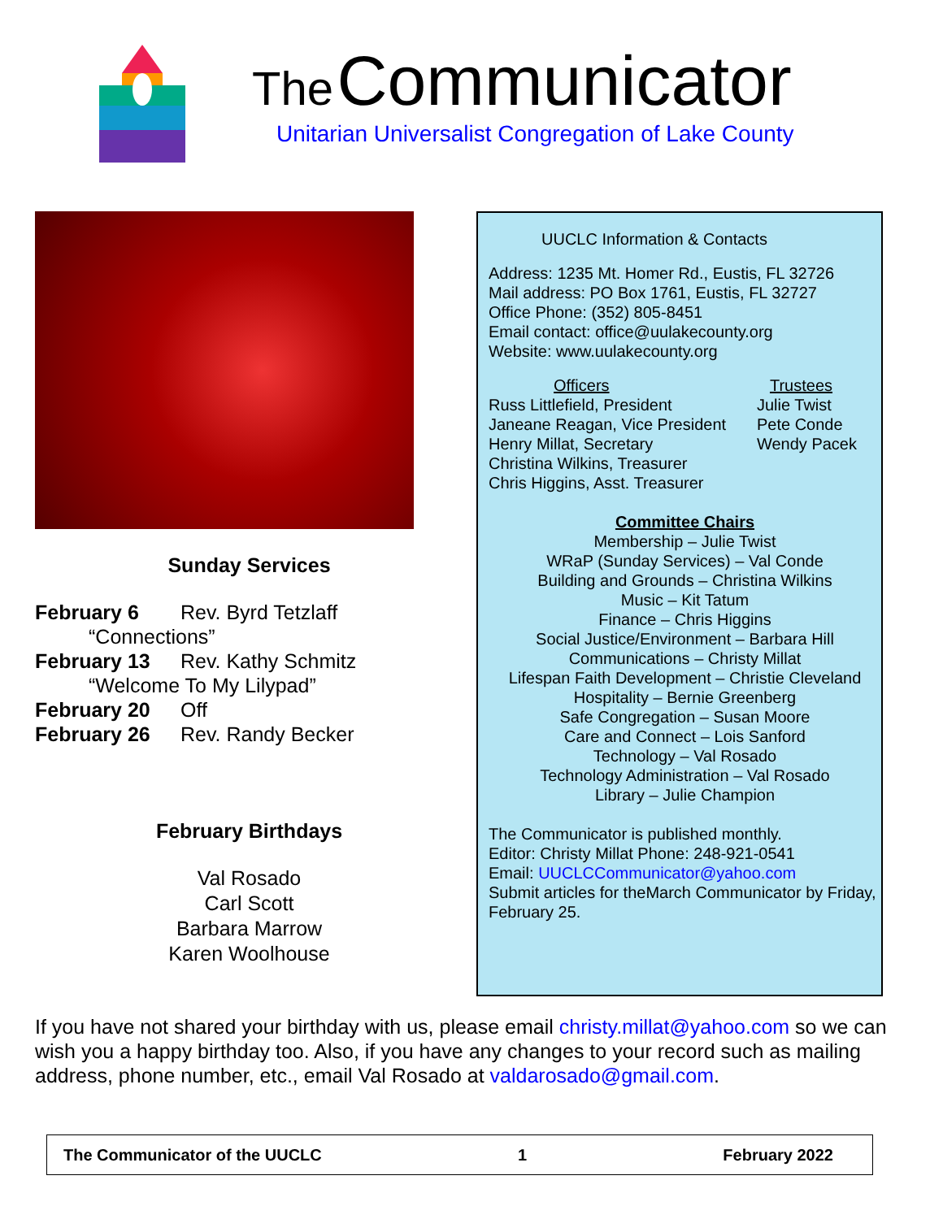The Communicator
Unitarian Universalist Congregation of Lake County
Sunday Services
February 6 Rev. Byrd Tetzlaff
“Connections”
February 13 Rev. Kathy Schmitz
“Welcome To My Lilypad”
February 20 Off
February 26 Rev. Randy Becker
February Birthdays
Val Rosado
Carl Scott
Barbara Marrow
Karen Woolhouse
UUCLC Information & Contacts
Address: 1235 Mt. Homer Rd., Eustis, FL 32726
Mail address: PO Box 1761, Eustis, FL 32727
Office Phone: (352) 805-8451
Email contact: office@uulakecounty.org
Website: www.uulakecounty.org
Officers
Russ Littlefield, President
Janeane Reagan, Vice President
Henry Millat, Secretary
Christina Wilkins, Treasurer
Chris Higgins, Asst. Treasurer
Trustees
Julie Twist
Pete Conde
Wendy Pacek
Committee Chairs
Membership – Julie Twist
WRaP (Sunday Services) – Val Conde
Building and Grounds – Christina Wilkins
Music – Kit Tatum
Finance – Chris Higgins
Social Justice/Environment – Barbara Hill
Communications – Christy Millat
Lifespan Faith Development – Christie Cleveland
Hospitality – Bernie Greenberg
Safe Congregation – Susan Moore
Care and Connect – Lois Sanford
Technology – Val Rosado
Technology Administration – Val Rosado
Library – Julie Champion
The Communicator is published monthly.
Editor: Christy Millat Phone: 248-921-0541
Email: UUCLCCommunicator@yahoo.com
Submit articles for theMarch Communicator by Friday, February 25.
If you have not shared your birthday with us, please email christy.millat@yahoo.com so we can wish you a happy birthday too. Also, if you have any changes to your record such as mailing address, phone number, etc., email Val Rosado at valdarosado@gmail.com.
The Communicator of the UUCLC 1 February 2022